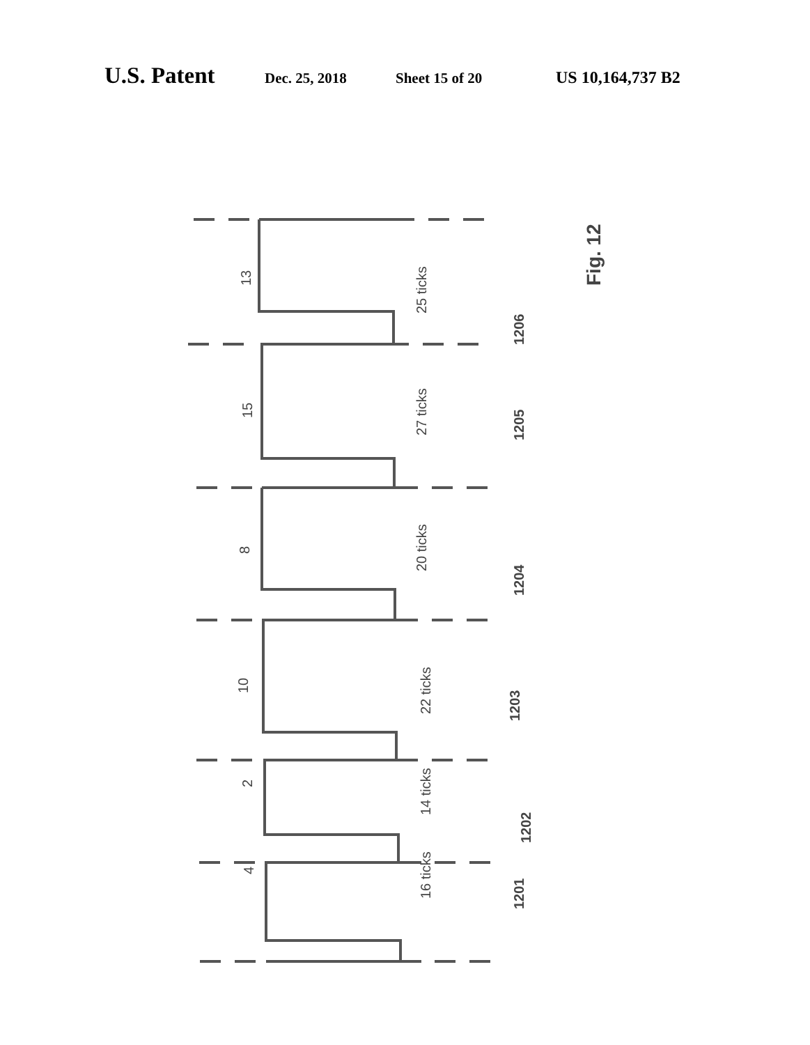U.S. Patent Dec. 25, 2018 Sheet 15 of 20 US 10,164,737 B2
13
15
8
10
2
4
25 ticks
27 ticks
20 ticks
22 ticks
14 ticks
16 ticks
1206
1205
1204
1203
1202
1201
Fig. 12